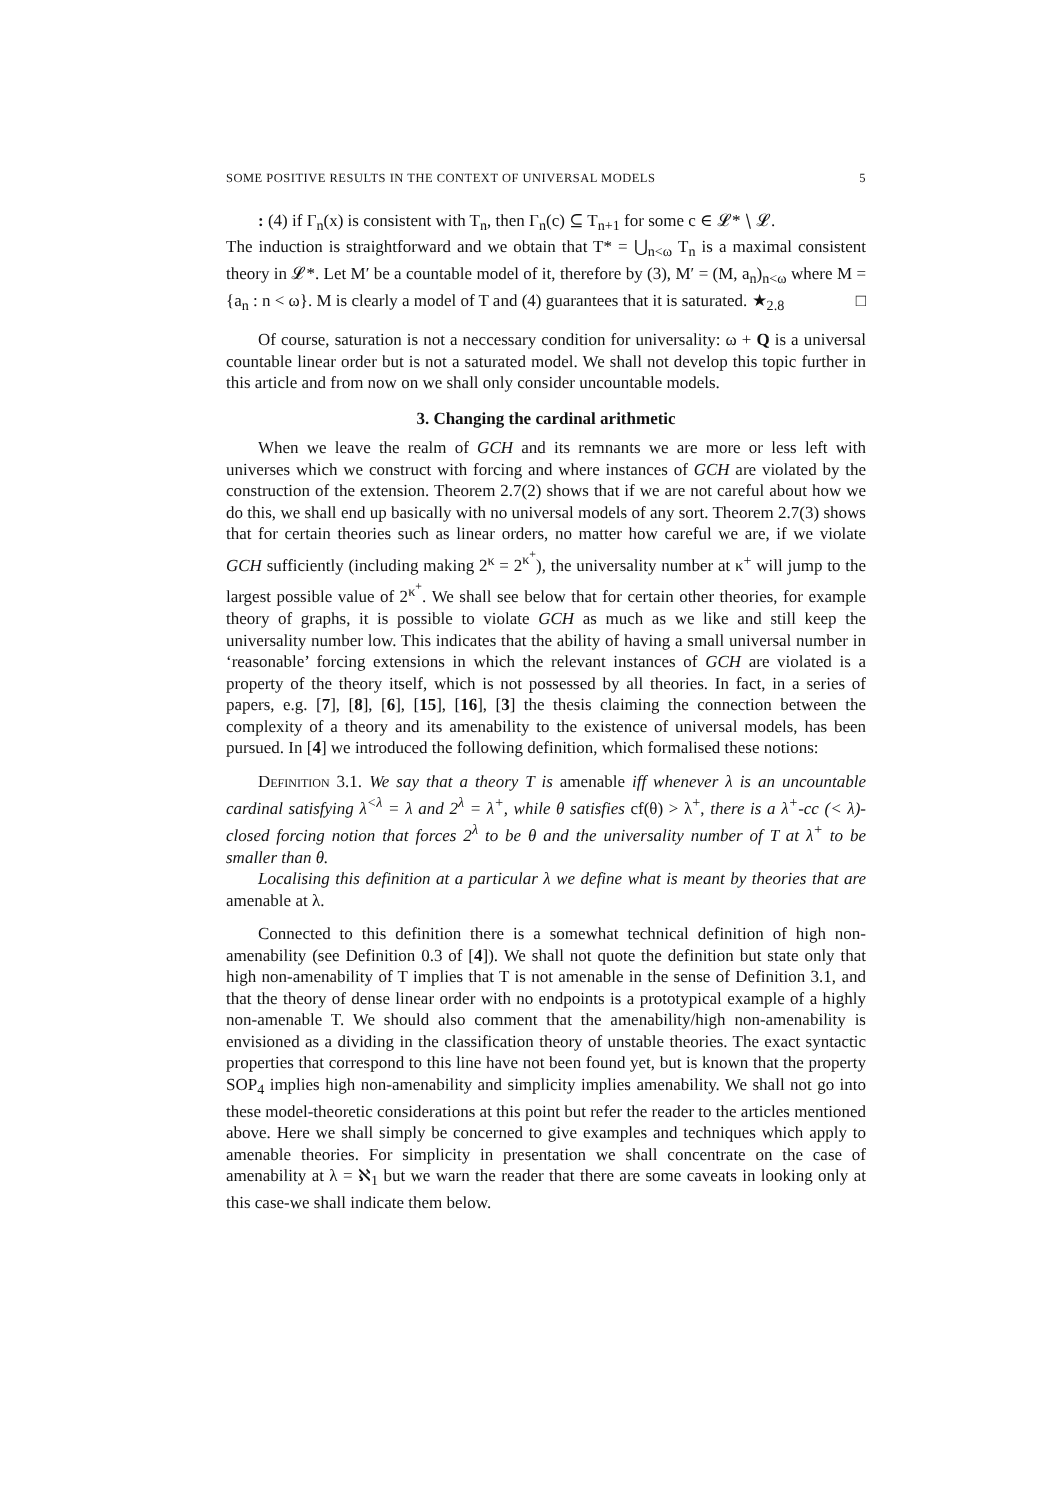SOME POSITIVE RESULTS IN THE CONTEXT OF UNIVERSAL MODELS 5
: (4) if Γ<sub>n</sub>(x) is consistent with T<sub>n</sub>, then Γ<sub>n</sub>(c) ⊆ T<sub>n+1</sub> for some c ∈ 𝓛* ∖ 𝓛.
The induction is straightforward and we obtain that T* = ⋃<sub>n<ω</sub> T<sub>n</sub> is a maximal consistent theory in 𝓛*. Let M′ be a countable model of it, therefore by (3), M′ = (M, a<sub>n</sub>)<sub>n<ω</sub> where M = {a<sub>n</sub> : n < ω}. M is clearly a model of T and (4) guarantees that it is saturated. ★<sub>2.8</sub> □
Of course, saturation is not a neccessary condition for universality: ω + Q is a universal countable linear order but is not a saturated model. We shall not develop this topic further in this article and from now on we shall only consider uncountable models.
3. Changing the cardinal arithmetic
When we leave the realm of GCH and its remnants we are more or less left with universes which we construct with forcing and where instances of GCH are violated by the construction of the extension. Theorem 2.7(2) shows that if we are not careful about how we do this, we shall end up basically with no universal models of any sort. Theorem 2.7(3) shows that for certain theories such as linear orders, no matter how careful we are, if we violate GCH sufficiently (including making 2<sup>κ</sup> = 2<sup>κ<sup>+</sup></sup>), the universality number at κ<sup>+</sup> will jump to the largest possible value of 2<sup>κ<sup>+</sup></sup>. We shall see below that for certain other theories, for example theory of graphs, it is possible to violate GCH as much as we like and still keep the universality number low. This indicates that the ability of having a small universal number in ‘reasonable’ forcing extensions in which the relevant instances of GCH are violated is a property of the theory itself, which is not possessed by all theories. In fact, in a series of papers, e.g. [7], [8], [6], [15], [16], [3] the thesis claiming the connection between the complexity of a theory and its amenability to the existence of universal models, has been pursued. In [4] we introduced the following definition, which formalised these notions:
Definition 3.1. We say that a theory T is amenable iff whenever λ is an uncountable cardinal satisfying λ<sup><λ</sup> = λ and 2<sup>λ</sup> = λ<sup>+</sup>, while θ satisfies cf(θ) > λ<sup>+</sup>, there is a λ<sup>+</sup>-cc (< λ)-closed forcing notion that forces 2<sup>λ</sup> to be θ and the universality number of T at λ<sup>+</sup> to be smaller than θ.
Localising this definition at a particular λ we define what is meant by theories that are amenable at λ.
Connected to this definition there is a somewhat technical definition of high non-amenability (see Definition 0.3 of [4]). We shall not quote the definition but state only that high non-amenability of T implies that T is not amenable in the sense of Definition 3.1, and that the theory of dense linear order with no endpoints is a prototypical example of a highly non-amenable T. We should also comment that the amenability/high non-amenability is envisioned as a dividing in the classification theory of unstable theories. The exact syntactic properties that correspond to this line have not been found yet, but is known that the property SOP<sub>4</sub> implies high non-amenability and simplicity implies amenability. We shall not go into these model-theoretic considerations at this point but refer the reader to the articles mentioned above. Here we shall simply be concerned to give examples and techniques which apply to amenable theories. For simplicity in presentation we shall concentrate on the case of amenability at λ = ℵ<sub>1</sub> but we warn the reader that there are some caveats in looking only at this case-we shall indicate them below.